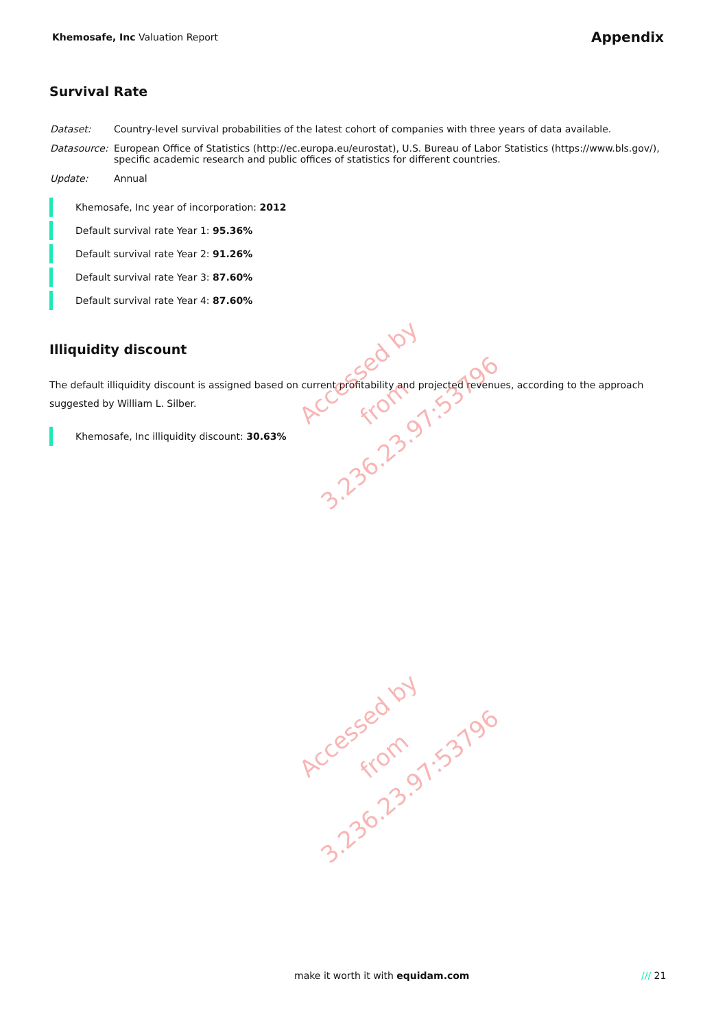Khemosafe, Inc Valuation Report
Appendix
Survival Rate
Dataset: Country-level survival probabilities of the latest cohort of companies with three years of data available.
Datasource: European Office of Statistics (http://ec.europa.eu/eurostat), U.S. Bureau of Labor Statistics (https://www.bls.gov/), specific academic research and public offices of statistics for different countries.
Update: Annual
Khemosafe, Inc year of incorporation: 2012
Default survival rate Year 1: 95.36%
Default survival rate Year 2: 91.26%
Default survival rate Year 3: 87.60%
Default survival rate Year 4: 87.60%
Illiquidity discount
The default illiquidity discount is assigned based on current profitability and projected revenues, according to the approach suggested by William L. Silber.
Khemosafe, Inc illiquidity discount: 30.63%
Accessed by
from 3.236.23.97:53796
Accessed by
from 3.236.23.97:53796
make it worth it with equidam.com /// 21